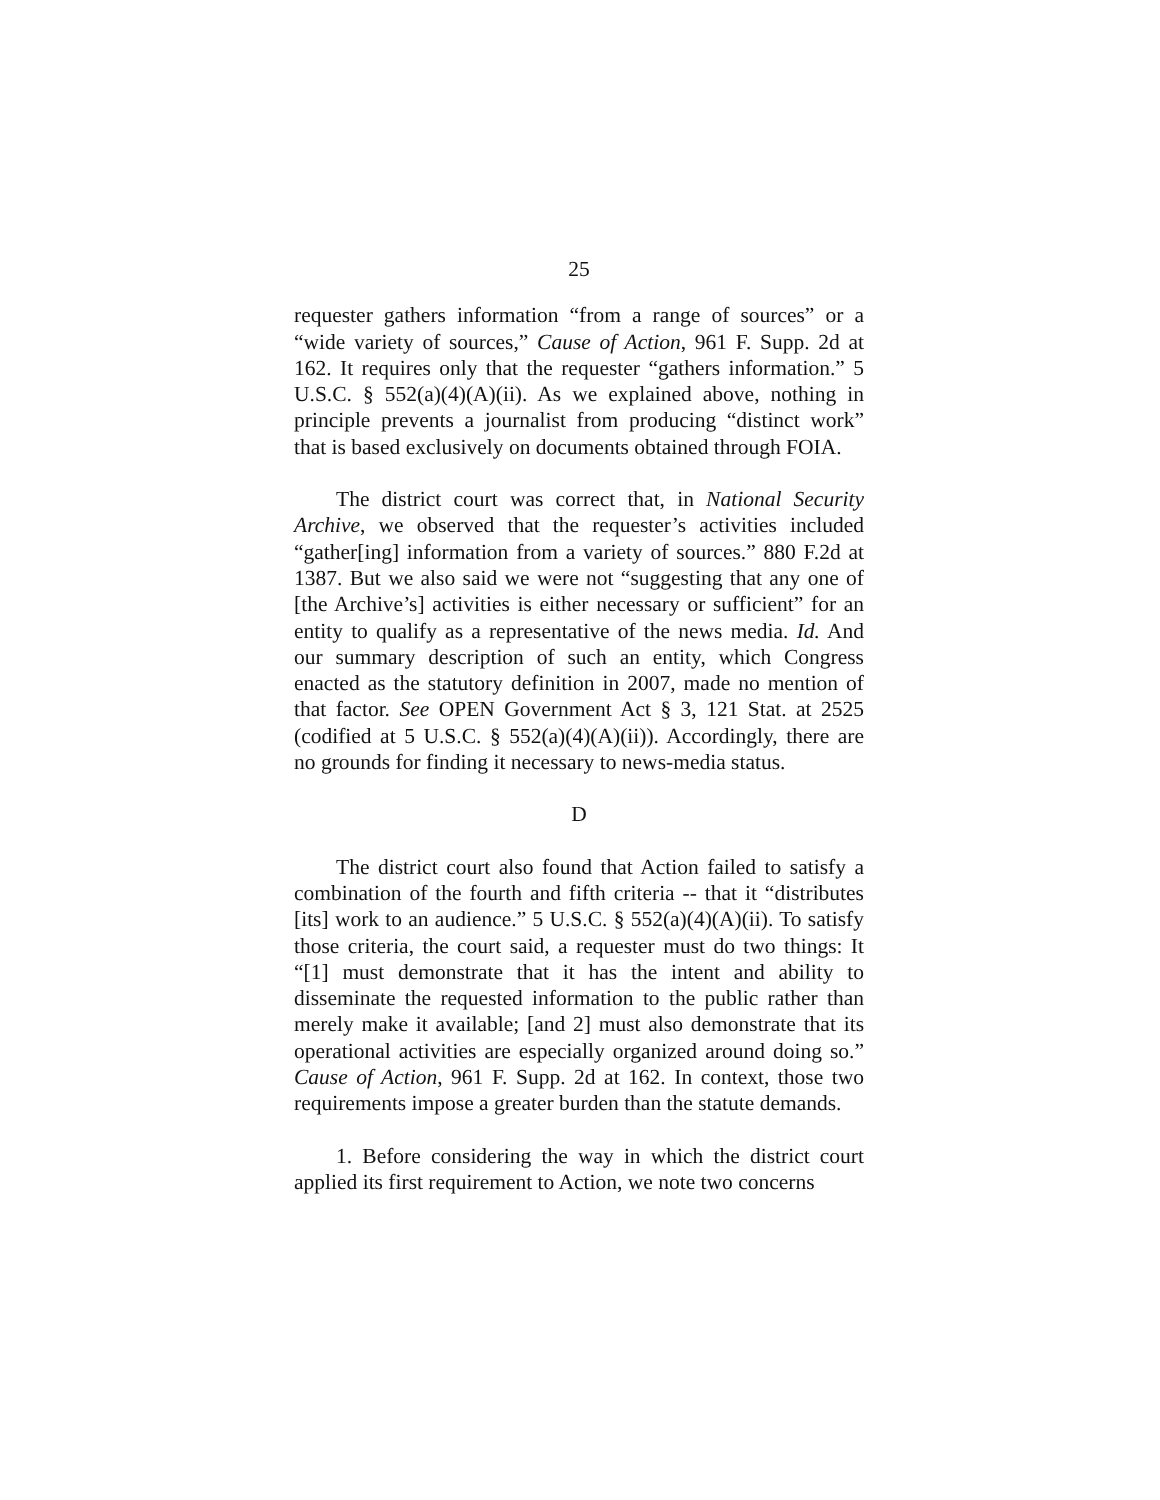25
requester gathers information “from a range of sources” or a “wide variety of sources,” Cause of Action, 961 F. Supp. 2d at 162. It requires only that the requester “gathers information.” 5 U.S.C. § 552(a)(4)(A)(ii). As we explained above, nothing in principle prevents a journalist from producing “distinct work” that is based exclusively on documents obtained through FOIA.
The district court was correct that, in National Security Archive, we observed that the requester’s activities included “gather[ing] information from a variety of sources.” 880 F.2d at 1387. But we also said we were not “suggesting that any one of [the Archive’s] activities is either necessary or sufficient” for an entity to qualify as a representative of the news media. Id. And our summary description of such an entity, which Congress enacted as the statutory definition in 2007, made no mention of that factor. See OPEN Government Act § 3, 121 Stat. at 2525 (codified at 5 U.S.C. § 552(a)(4)(A)(ii)). Accordingly, there are no grounds for finding it necessary to news-media status.
D
The district court also found that Action failed to satisfy a combination of the fourth and fifth criteria -- that it “distributes [its] work to an audience.” 5 U.S.C. § 552(a)(4)(A)(ii). To satisfy those criteria, the court said, a requester must do two things: It “[1] must demonstrate that it has the intent and ability to disseminate the requested information to the public rather than merely make it available; [and 2] must also demonstrate that its operational activities are especially organized around doing so.” Cause of Action, 961 F. Supp. 2d at 162. In context, those two requirements impose a greater burden than the statute demands.
1. Before considering the way in which the district court applied its first requirement to Action, we note two concerns